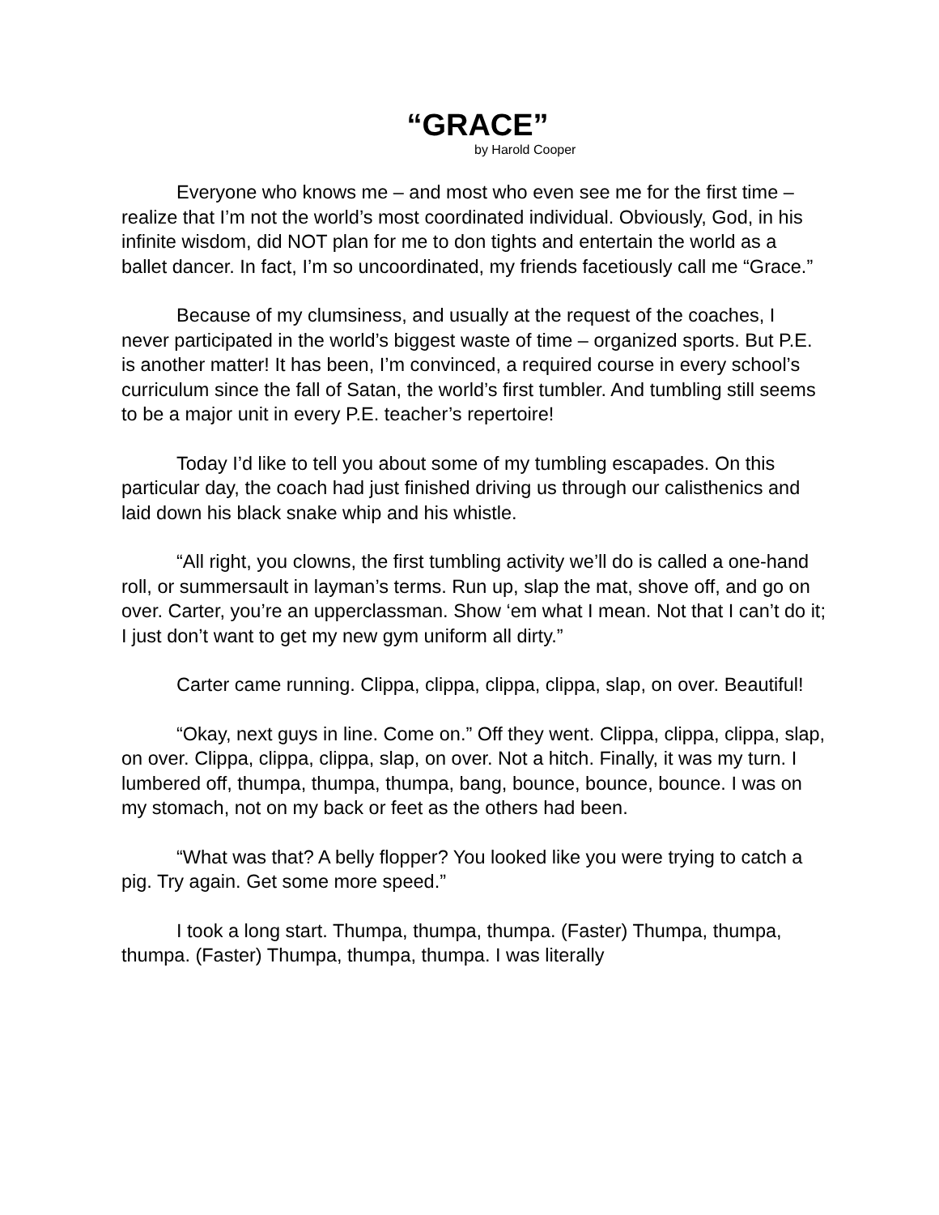“GRACE”
by Harold Cooper
Everyone who knows me – and most who even see me for the first time – realize that I’m not the world’s most coordinated individual. Obviously, God, in his infinite wisdom, did NOT plan for me to don tights and entertain the world as a ballet dancer. In fact, I’m so uncoordinated, my friends facetiously call me “Grace.”
Because of my clumsiness, and usually at the request of the coaches, I never participated in the world’s biggest waste of time – organized sports. But P.E. is another matter! It has been, I’m convinced, a required course in every school’s curriculum since the fall of Satan, the world’s first tumbler. And tumbling still seems to be a major unit in every P.E. teacher’s repertoire!
Today I’d like to tell you about some of my tumbling escapades. On this particular day, the coach had just finished driving us through our calisthenics and laid down his black snake whip and his whistle.
“All right, you clowns, the first tumbling activity we’ll do is called a one-hand roll, or summersault in layman’s terms. Run up, slap the mat, shove off, and go on over. Carter, you’re an upperclassman. Show ‘em what I mean. Not that I can’t do it; I just don’t want to get my new gym uniform all dirty.”
Carter came running. Clippa, clippa, clippa, clippa, slap, on over. Beautiful!
“Okay, next guys in line. Come on.” Off they went. Clippa, clippa, clippa, slap, on over. Clippa, clippa, clippa, slap, on over. Not a hitch. Finally, it was my turn. I lumbered off, thumpa, thumpa, thumpa, bang, bounce, bounce, bounce. I was on my stomach, not on my back or feet as the others had been.
“What was that? A belly flopper? You looked like you were trying to catch a pig. Try again. Get some more speed.”
I took a long start. Thumpa, thumpa, thumpa. (Faster) Thumpa, thumpa, thumpa. (Faster) Thumpa, thumpa, thumpa. I was literally